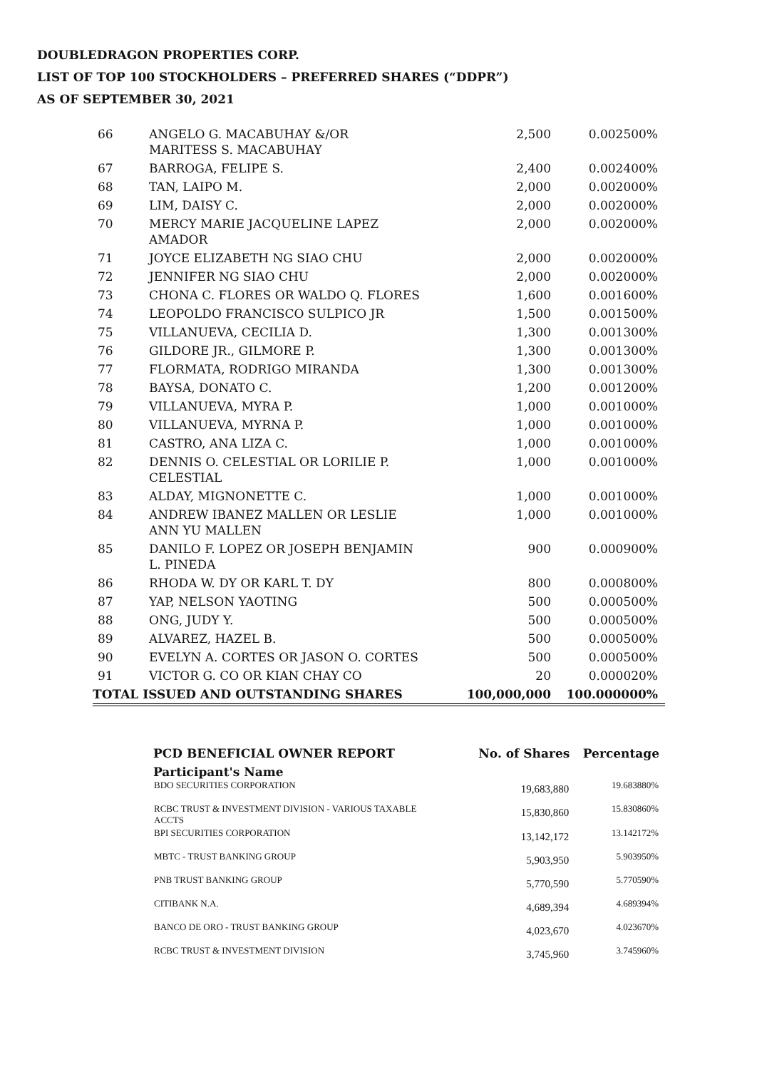DOUBLEDRAGON PROPERTIES CORP.
LIST OF TOP 100 STOCKHOLDERS – PREFERRED SHARES (“DDPR”)
AS OF SEPTEMBER 30, 2021
| 66 | ANGELO G. MACABUHAY &/OR MARITESS S. MACABUHAY | 2,500 | 0.002500% |
| 67 | BARROGA, FELIPE S. | 2,400 | 0.002400% |
| 68 | TAN, LAIPO M. | 2,000 | 0.002000% |
| 69 | LIM, DAISY C. | 2,000 | 0.002000% |
| 70 | MERCY MARIE JACQUELINE LAPEZ AMADOR | 2,000 | 0.002000% |
| 71 | JOYCE ELIZABETH NG SIAO CHU | 2,000 | 0.002000% |
| 72 | JENNIFER NG SIAO CHU | 2,000 | 0.002000% |
| 73 | CHONA C. FLORES OR WALDO Q. FLORES | 1,600 | 0.001600% |
| 74 | LEOPOLDO FRANCISCO SULPICO JR | 1,500 | 0.001500% |
| 75 | VILLANUEVA, CECILIA D. | 1,300 | 0.001300% |
| 76 | GILDORE JR., GILMORE P. | 1,300 | 0.001300% |
| 77 | FLORMATA, RODRIGO MIRANDA | 1,300 | 0.001300% |
| 78 | BAYSA, DONATO C. | 1,200 | 0.001200% |
| 79 | VILLANUEVA, MYRA P. | 1,000 | 0.001000% |
| 80 | VILLANUEVA, MYRNA P. | 1,000 | 0.001000% |
| 81 | CASTRO, ANA LIZA C. | 1,000 | 0.001000% |
| 82 | DENNIS O. CELESTIAL OR LORILIE P. CELESTIAL | 1,000 | 0.001000% |
| 83 | ALDAY, MIGNONETTE C. | 1,000 | 0.001000% |
| 84 | ANDREW IBANEZ MALLEN OR LESLIE ANN YU MALLEN | 1,000 | 0.001000% |
| 85 | DANILO F. LOPEZ OR JOSEPH BENJAMIN L. PINEDA | 900 | 0.000900% |
| 86 | RHODA W. DY OR KARL T. DY | 800 | 0.000800% |
| 87 | YAP, NELSON YAOTING | 500 | 0.000500% |
| 88 | ONG, JUDY Y. | 500 | 0.000500% |
| 89 | ALVAREZ, HAZEL B. | 500 | 0.000500% |
| 90 | EVELYN A. CORTES OR JASON O. CORTES | 500 | 0.000500% |
| 91 | VICTOR G. CO OR KIAN CHAY CO | 20 | 0.000020% |
| TOTAL ISSUED AND OUTSTANDING SHARES | | 100,000,000 | 100.000000% |
| PCD BENEFICIAL OWNER REPORT | No. of Shares | Percentage |
| --- | --- | --- |
| Participant's Name | | |
| BDO SECURITIES CORPORATION | 19,683,880 | 19.683880% |
| RCBC TRUST & INVESTMENT DIVISION - VARIOUS TAXABLE ACCTS | 15,830,860 | 15.830860% |
| BPI SECURITIES CORPORATION | 13,142,172 | 13.142172% |
| MBTC - TRUST BANKING GROUP | 5,903,950 | 5.903950% |
| PNB TRUST BANKING GROUP | 5,770,590 | 5.770590% |
| CITIBANK N.A. | 4,689,394 | 4.689394% |
| BANCO DE ORO - TRUST BANKING GROUP | 4,023,670 | 4.023670% |
| RCBC TRUST & INVESTMENT DIVISION | 3,745,960 | 3.745960% |